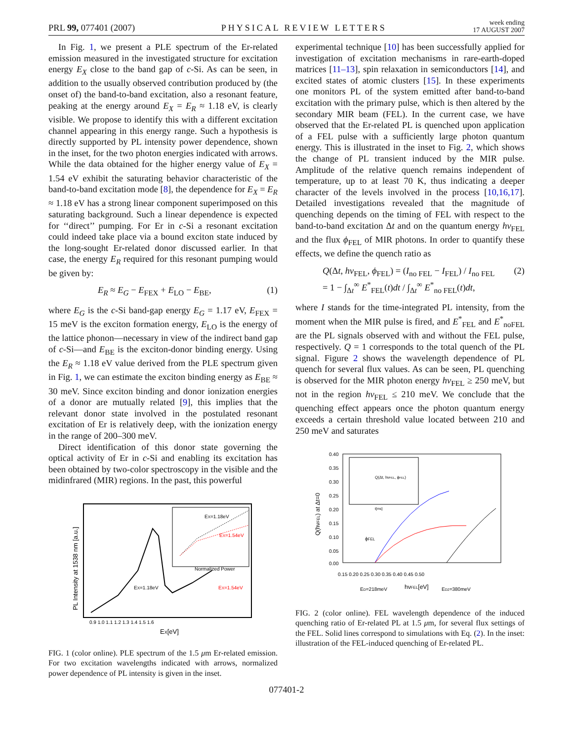PRL 99, 077401 (2007)
PHYSICAL REVIEW LETTERS
week ending
17 AUGUST 2007
In Fig. 1, we present a PLE spectrum of the Er-related emission measured in the investigated structure for excitation energy E<sub>X</sub> close to the band gap of c-Si. As can be seen, in addition to the usually observed contribution produced by (the onset of) the band-to-band excitation, also a resonant feature, peaking at the energy around E<sub>X</sub> = E<sub>R</sub> ≈ 1.18 eV, is clearly visible. We propose to identify this with a different excitation channel appearing in this energy range. Such a hypothesis is directly supported by PL intensity power dependence, shown in the inset, for the two photon energies indicated with arrows. While the data obtained for the higher energy value of E<sub>X</sub> = 1.54 eV exhibit the saturating behavior characteristic of the band-to-band excitation mode [8], the dependence for E<sub>X</sub> = E<sub>R</sub> ≈ 1.18 eV has a strong linear component superimposed on this saturating background. Such a linear dependence is expected for ‘‘direct’’ pumping. For Er in c-Si a resonant excitation could indeed take place via a bound exciton state induced by the long-sought Er-related donor discussed earlier. In that case, the energy E<sub>R</sub> required for this resonant pumping would be given by:
E<sub>R</sub> ≈ E<sub>G</sub> − E<sub>FEX</sub> + E<sub>LO</sub> − E<sub>BE</sub>, (1)
where E<sub>G</sub> is the c-Si band-gap energy E<sub>G</sub> = 1.17 eV, E<sub>FEX</sub> = 15 meV is the exciton formation energy, E<sub>LO</sub> is the energy of the lattice phonon—necessary in view of the indirect band gap of c-Si—and E<sub>BE</sub> is the exciton-donor binding energy. Using the E<sub>R</sub> ≈ 1.18 eV value derived from the PLE spectrum given in Fig. 1, we can estimate the exciton binding energy as E<sub>BE</sub> ≈ 30 meV. Since exciton binding and donor ionization energies of a donor are mutually related [9], this implies that the relevant donor state involved in the postulated resonant excitation of Er is relatively deep, with the ionization energy in the range of 200–300 meV.
Direct identification of this donor state governing the optical activity of Er in c-Si and enabling its excitation has been obtained by two-color spectroscopy in the visible and the midinfrared (MIR) regions. In the past, this powerful
EX=1.18eV
EX=1.54eV
Normalized Power
EX=1.18eV
EX=1.54eV
0.9 1.0 1.1 1.2 1.3 1.4 1.5 1.6
EX[eV]
PL Intensity at 1538 nm [a.u.]
FIG. 1 (color online). PLE spectrum of the 1.5 μm Er-related emission. For two excitation wavelengths indicated with arrows, normalized power dependence of PL intensity is given in the inset.
experimental technique [10] has been successfully applied for investigation of excitation mechanisms in rare-earth-doped matrices [11–13], spin relaxation in semiconductors [14], and excited states of atomic clusters [15]. In these experiments one monitors PL of the system emitted after band-to-band excitation with the primary pulse, which is then altered by the secondary MIR beam (FEL). In the current case, we have observed that the Er-related PL is quenched upon application of a FEL pulse with a sufficiently large photon quantum energy. This is illustrated in the inset to Fig. 2, which shows the change of PL transient induced by the MIR pulse. Amplitude of the relative quench remains independent of temperature, up to at least 70 K, thus indicating a deeper character of the levels involved in the process [10,16,17]. Detailed investigations revealed that the magnitude of quenching depends on the timing of FEL with respect to the band-to-band excitation Δt and on the quantum energy hν<sub>FEL</sub> and the flux ϕ<sub>FEL</sub> of MIR photons. In order to quantify these effects, we define the quench ratio as
Q(Δt, hν<sub>FEL</sub>, ϕ<sub>FEL</sub>) = (I<sub>no FEL</sub> − I<sub>FEL</sub>) / I<sub>no FEL</sub>
= 1 − ∫<sub>Δt</sub><sup>∞</sup> E<sup>*</sup><sub>FEL</sub>(t)dt / ∫<sub>Δt</sub><sup>∞</sup> E<sup>*</sup><sub>no FEL</sub>(t)dt, (2)
where I stands for the time-integrated PL intensity, from the moment when the MIR pulse is fired, and E<sup>*</sup><sub>FEL</sub> and E<sup>*</sup><sub>noFEL</sub> are the PL signals observed with and without the FEL pulse, respectively. Q = 1 corresponds to the total quench of the PL signal. Figure 2 shows the wavelength dependence of PL quench for several flux values. As can be seen, PL quenching is observed for the MIR photon energy hν<sub>FEL</sub> ≥ 250 meV, but not in the region hν<sub>FEL</sub> ≤ 210 meV. We conclude that the quenching effect appears once the photon quantum energy exceeds a certain threshold value located between 210 and 250 meV and saturates
0.40
0.35
0.30
0.25
0.20
0.15
0.10
0.05
0.00
Q(Δt, hνFEL, ϕFEL)
t[ms]
ϕFEL
0.15 0.20 0.25 0.30 0.35 0.40 0.45 0.50
ED=218meV
hνFEL[eV]
ED2=380meV
Q(hνFEL) at Δt=0
FIG. 2 (color online). FEL wavelength dependence of the induced quenching ratio of Er-related PL at 1.5 μm, for several flux settings of the FEL. Solid lines correspond to simulations with Eq. (2). In the inset: illustration of the FEL-induced quenching of Er-related PL.
077401-2